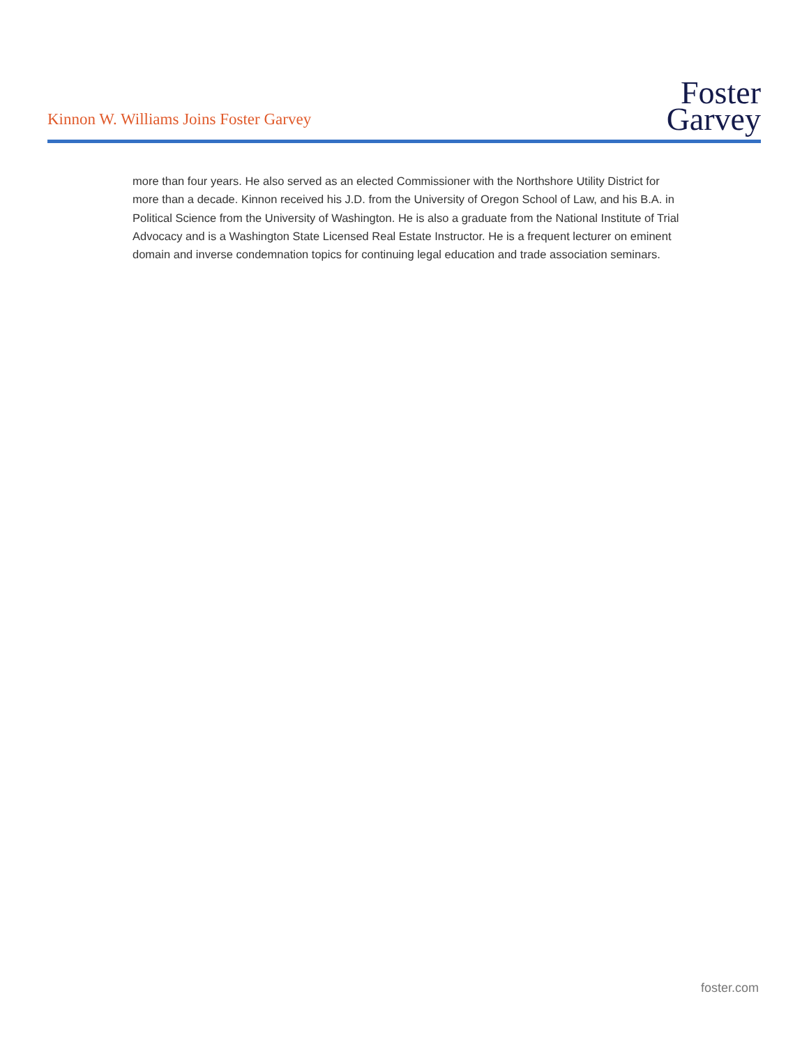Kinnon W. Williams Joins Foster Garvey
Foster
Garvey
more than four years. He also served as an elected Commissioner with the Northshore Utility District for more than a decade. Kinnon received his J.D. from the University of Oregon School of Law, and his B.A. in Political Science from the University of Washington. He is also a graduate from the National Institute of Trial Advocacy and is a Washington State Licensed Real Estate Instructor. He is a frequent lecturer on eminent domain and inverse condemnation topics for continuing legal education and trade association seminars.
foster.com